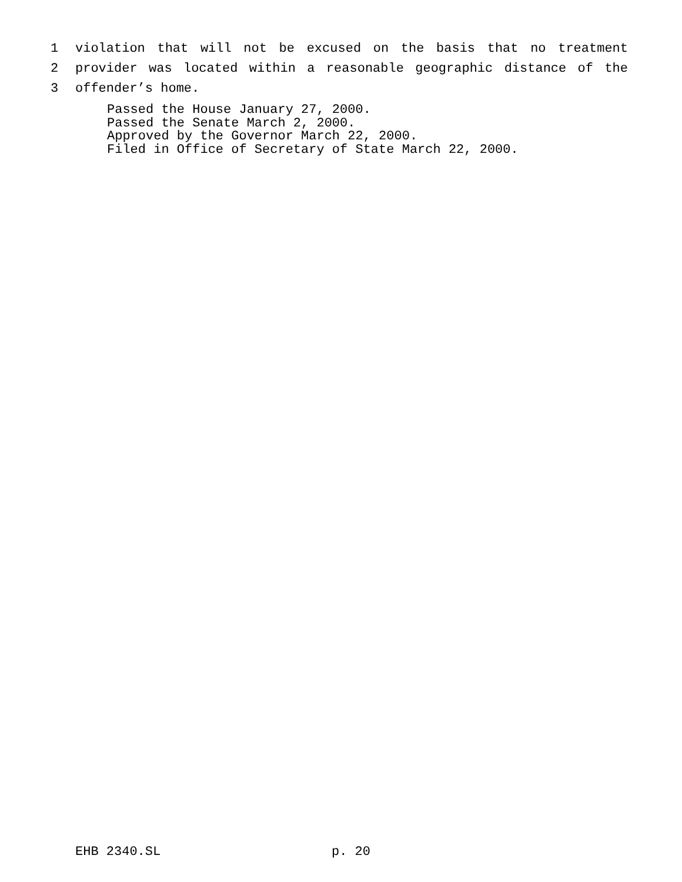1 violation that will not be excused on the basis that no treatment
2 provider was located within a reasonable geographic distance of the
3 offender’s home.
Passed the House January 27, 2000.
Passed the Senate March 2, 2000.
Approved by the Governor March 22, 2000.
Filed in Office of Secretary of State March 22, 2000.
EHB 2340.SL p. 20